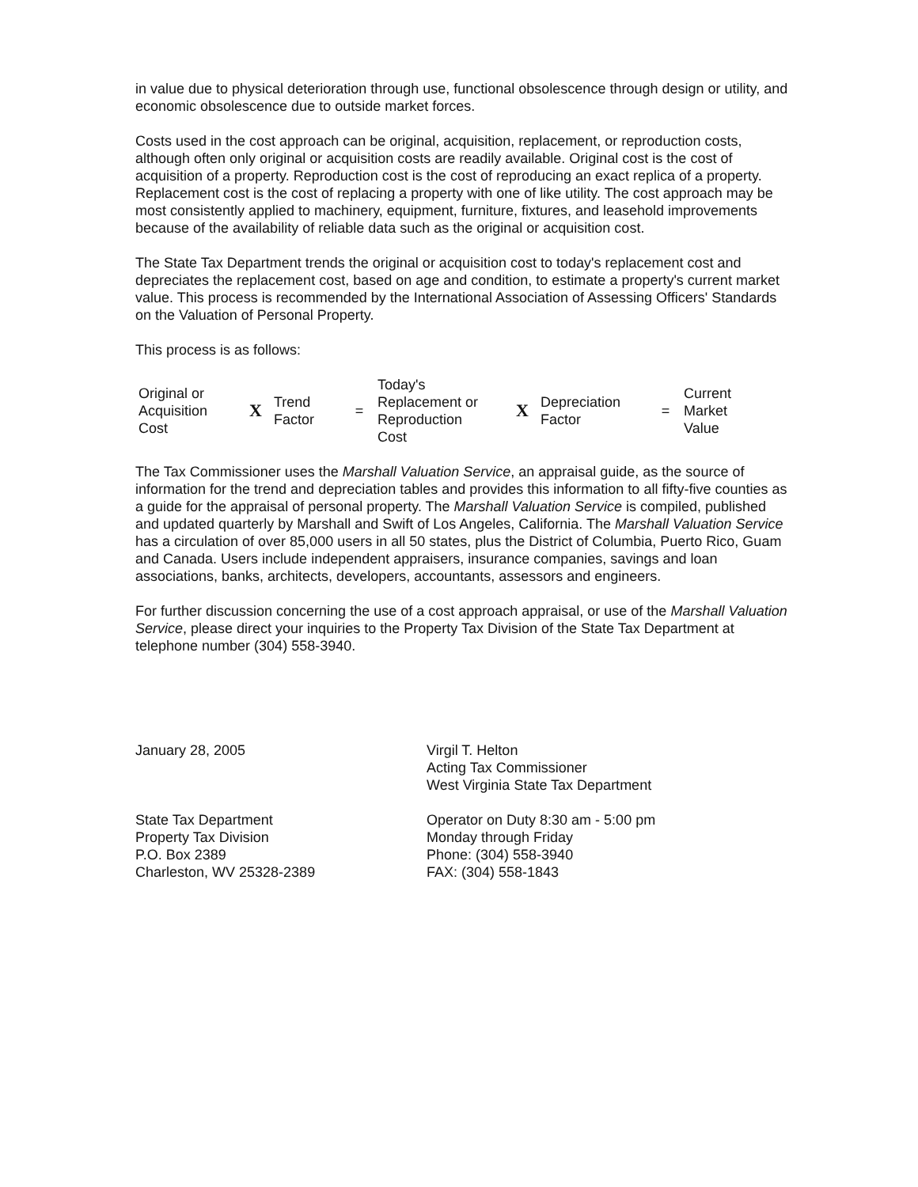in value due to physical deterioration through use, functional obsolescence through design or utility, and economic obsolescence due to outside market forces.
Costs used in the cost approach can be original, acquisition, replacement, or reproduction costs, although often only original or acquisition costs are readily available. Original cost is the cost of acquisition of a property. Reproduction cost is the cost of reproducing an exact replica of a property. Replacement cost is the cost of replacing a property with one of like utility. The cost approach may be most consistently applied to machinery, equipment, furniture, fixtures, and leasehold improvements because of the availability of reliable data such as the original or acquisition cost.
The State Tax Department trends the original or acquisition cost to today's replacement cost and depreciates the replacement cost, based on age and condition, to estimate a property's current market value. This process is recommended by the International Association of Assessing Officers' Standards on the Valuation of Personal Property.
This process is as follows:
| Original or Acquisition Cost | X | Trend Factor | = | Today's Replacement or Reproduction Cost | X | Depreciation Factor | = | Current Market Value |
The Tax Commissioner uses the Marshall Valuation Service, an appraisal guide, as the source of information for the trend and depreciation tables and provides this information to all fifty-five counties as a guide for the appraisal of personal property. The Marshall Valuation Service is compiled, published and updated quarterly by Marshall and Swift of Los Angeles, California. The Marshall Valuation Service has a circulation of over 85,000 users in all 50 states, plus the District of Columbia, Puerto Rico, Guam and Canada. Users include independent appraisers, insurance companies, savings and loan associations, banks, architects, developers, accountants, assessors and engineers.
For further discussion concerning the use of a cost approach appraisal, or use of the Marshall Valuation Service, please direct your inquiries to the Property Tax Division of the State Tax Department at telephone number (304) 558-3940.
January 28, 2005 Virgil T. Helton
Acting Tax Commissioner
West Virginia State Tax Department
State Tax Department
Property Tax Division
P.O. Box 2389
Charleston, WV 25328-2389
Operator on Duty 8:30 am - 5:00 pm
Monday through Friday
Phone: (304) 558-3940
FAX: (304) 558-1843